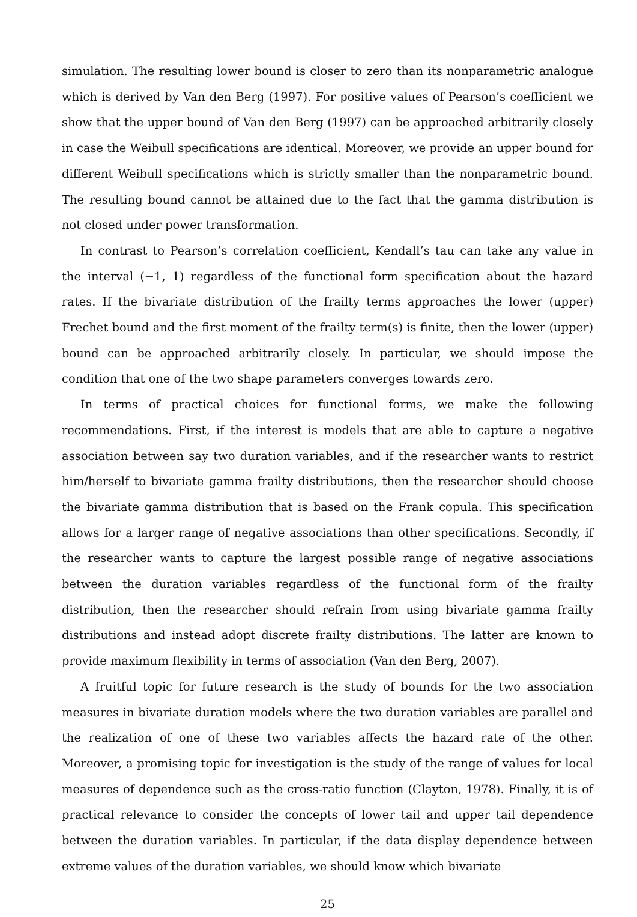simulation. The resulting lower bound is closer to zero than its nonparametric analogue which is derived by Van den Berg (1997). For positive values of Pearson’s coefficient we show that the upper bound of Van den Berg (1997) can be approached arbitrarily closely in case the Weibull specifications are identical. Moreover, we provide an upper bound for different Weibull specifications which is strictly smaller than the nonparametric bound. The resulting bound cannot be attained due to the fact that the gamma distribution is not closed under power transformation.
In contrast to Pearson’s correlation coefficient, Kendall’s tau can take any value in the interval (−1, 1) regardless of the functional form specification about the hazard rates. If the bivariate distribution of the frailty terms approaches the lower (upper) Frechet bound and the first moment of the frailty term(s) is finite, then the lower (upper) bound can be approached arbitrarily closely. In particular, we should impose the condition that one of the two shape parameters converges towards zero.
In terms of practical choices for functional forms, we make the following recommendations. First, if the interest is models that are able to capture a negative association between say two duration variables, and if the researcher wants to restrict him/herself to bivariate gamma frailty distributions, then the researcher should choose the bivariate gamma distribution that is based on the Frank copula. This specification allows for a larger range of negative associations than other specifications. Secondly, if the researcher wants to capture the largest possible range of negative associations between the duration variables regardless of the functional form of the frailty distribution, then the researcher should refrain from using bivariate gamma frailty distributions and instead adopt discrete frailty distributions. The latter are known to provide maximum flexibility in terms of association (Van den Berg, 2007).
A fruitful topic for future research is the study of bounds for the two association measures in bivariate duration models where the two duration variables are parallel and the realization of one of these two variables affects the hazard rate of the other. Moreover, a promising topic for investigation is the study of the range of values for local measures of dependence such as the cross-ratio function (Clayton, 1978). Finally, it is of practical relevance to consider the concepts of lower tail and upper tail dependence between the duration variables. In particular, if the data display dependence between extreme values of the duration variables, we should know which bivariate
25